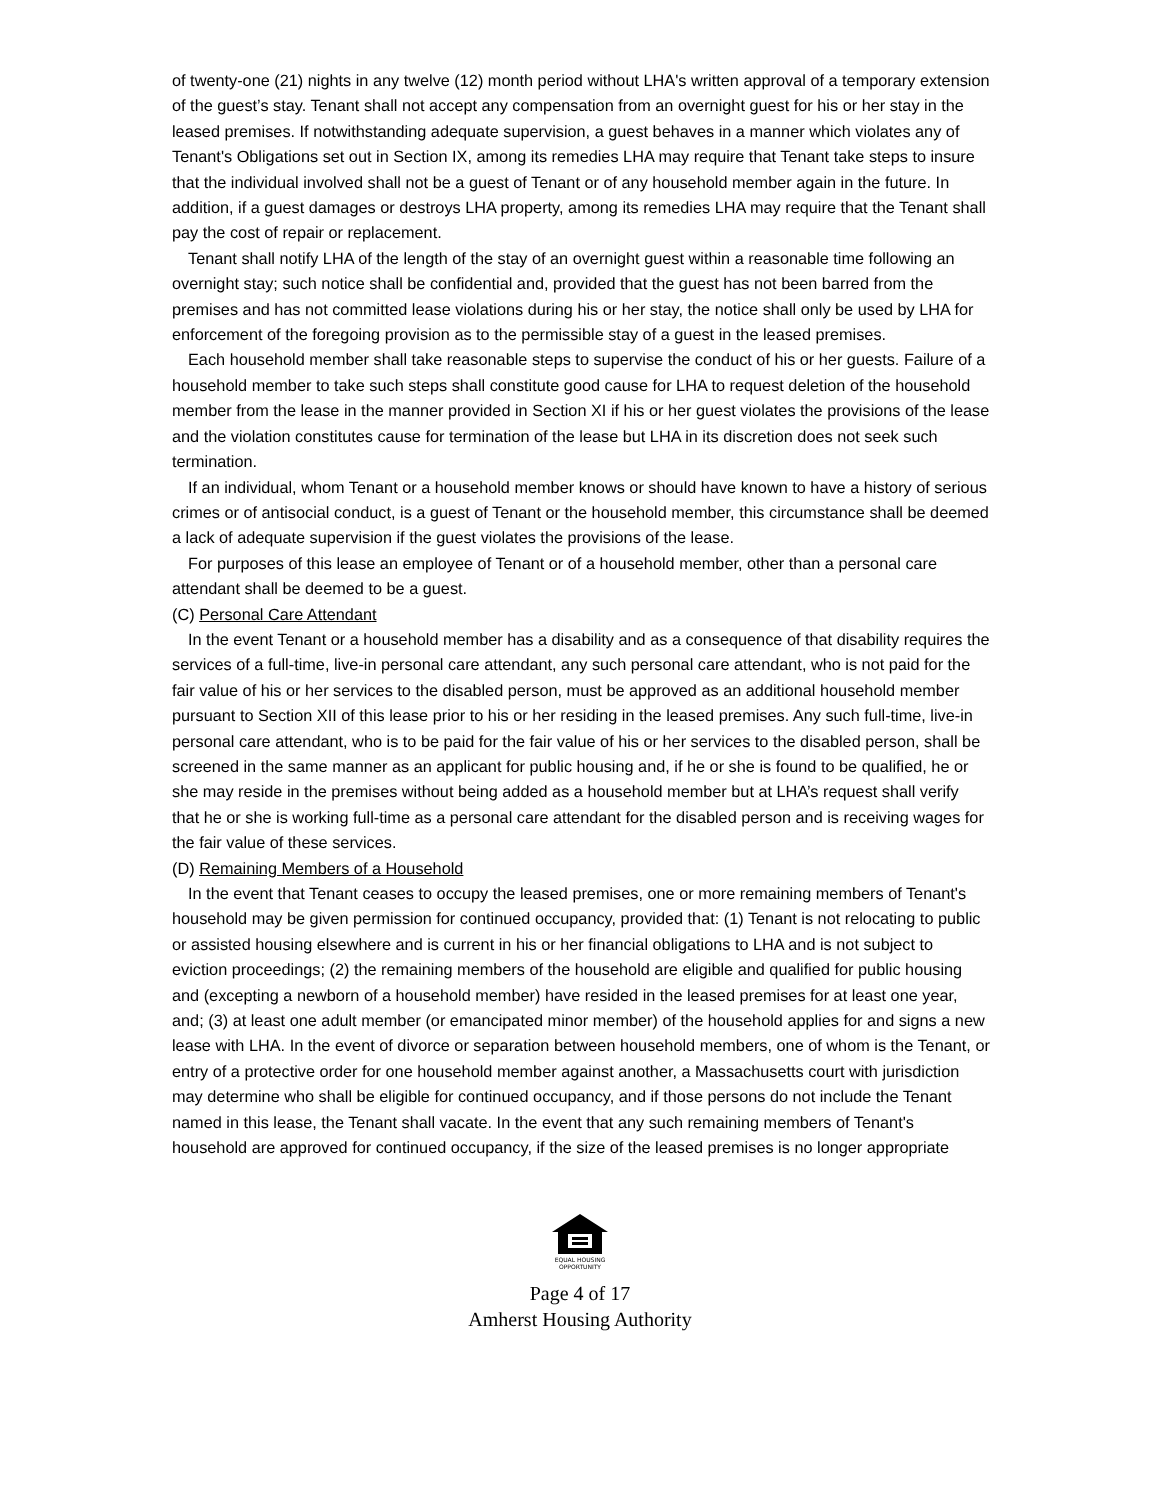of twenty-one (21) nights in any twelve (12) month period without LHA's written approval of a temporary extension of the guest’s stay. Tenant shall not accept any compensation from an overnight guest for his or her stay in the leased premises. If notwithstanding adequate supervision, a guest behaves in a manner which violates any of Tenant's Obligations set out in Section IX, among its remedies LHA may require that Tenant take steps to insure that the individual involved shall not be a guest of Tenant or of any household member again in the future. In addition, if a guest damages or destroys LHA property, among its remedies LHA may require that the Tenant shall pay the cost of repair or replacement.
Tenant shall notify LHA of the length of the stay of an overnight guest within a reasonable time following an overnight stay; such notice shall be confidential and, provided that the guest has not been barred from the premises and has not committed lease violations during his or her stay, the notice shall only be used by LHA for enforcement of the foregoing provision as to the permissible stay of a guest in the leased premises.
Each household member shall take reasonable steps to supervise the conduct of his or her guests. Failure of a household member to take such steps shall constitute good cause for LHA to request deletion of the household member from the lease in the manner provided in Section XI if his or her guest violates the provisions of the lease and the violation constitutes cause for termination of the lease but LHA in its discretion does not seek such termination.
If an individual, whom Tenant or a household member knows or should have known to have a history of serious crimes or of antisocial conduct, is a guest of Tenant or the household member, this circumstance shall be deemed a lack of adequate supervision if the guest violates the provisions of the lease.
For purposes of this lease an employee of Tenant or of a household member, other than a personal care attendant shall be deemed to be a guest.
(C) Personal Care Attendant
In the event Tenant or a household member has a disability and as a consequence of that disability requires the services of a full-time, live-in personal care attendant, any such personal care attendant, who is not paid for the fair value of his or her services to the disabled person, must be approved as an additional household member pursuant to Section XII of this lease prior to his or her residing in the leased premises. Any such full-time, live-in personal care attendant, who is to be paid for the fair value of his or her services to the disabled person, shall be screened in the same manner as an applicant for public housing and, if he or she is found to be qualified, he or she may reside in the premises without being added as a household member but at LHA’s request shall verify that he or she is working full-time as a personal care attendant for the disabled person and is receiving wages for the fair value of these services.
(D) Remaining Members of a Household
In the event that Tenant ceases to occupy the leased premises, one or more remaining members of Tenant's household may be given permission for continued occupancy, provided that: (1) Tenant is not relocating to public or assisted housing elsewhere and is current in his or her financial obligations to LHA and is not subject to eviction proceedings; (2) the remaining members of the household are eligible and qualified for public housing and (excepting a newborn of a household member) have resided in the leased premises for at least one year, and; (3) at least one adult member (or emancipated minor member) of the household applies for and signs a new lease with LHA. In the event of divorce or separation between household members, one of whom is the Tenant, or entry of a protective order for one household member against another, a Massachusetts court with jurisdiction may determine who shall be eligible for continued occupancy, and if those persons do not include the Tenant named in this lease, the Tenant shall vacate. In the event that any such remaining members of Tenant's household are approved for continued occupancy, if the size of the leased premises is no longer appropriate
EQUAL HOUSING
OPPORTUNITY
Page 4 of 17
Amherst Housing Authority